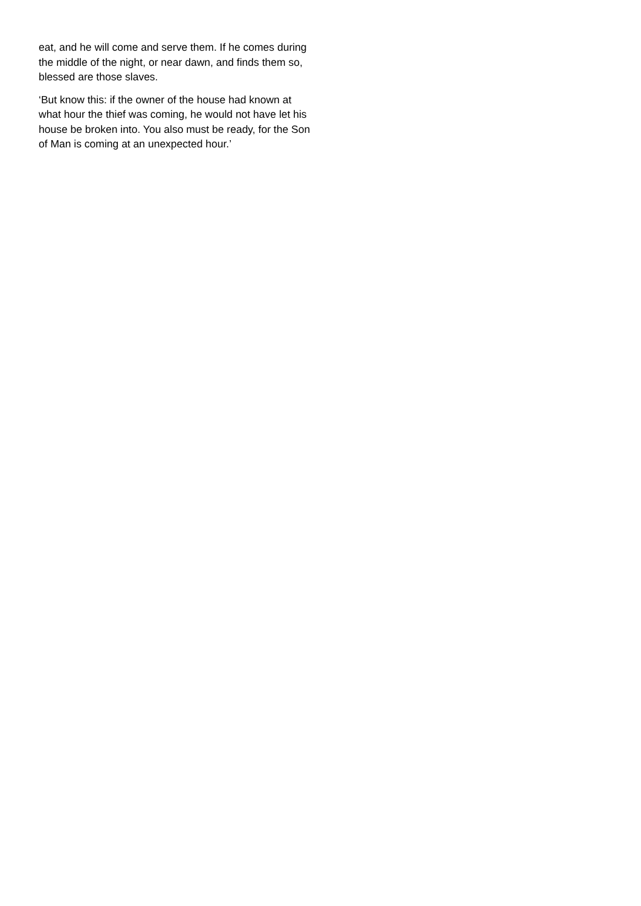eat, and he will come and serve them. If he comes during the middle of the night, or near dawn, and finds them so, blessed are those slaves.
‘But know this: if the owner of the house had known at what hour the thief was coming, he would not have let his house be broken into. You also must be ready, for the Son of Man is coming at an unexpected hour.’